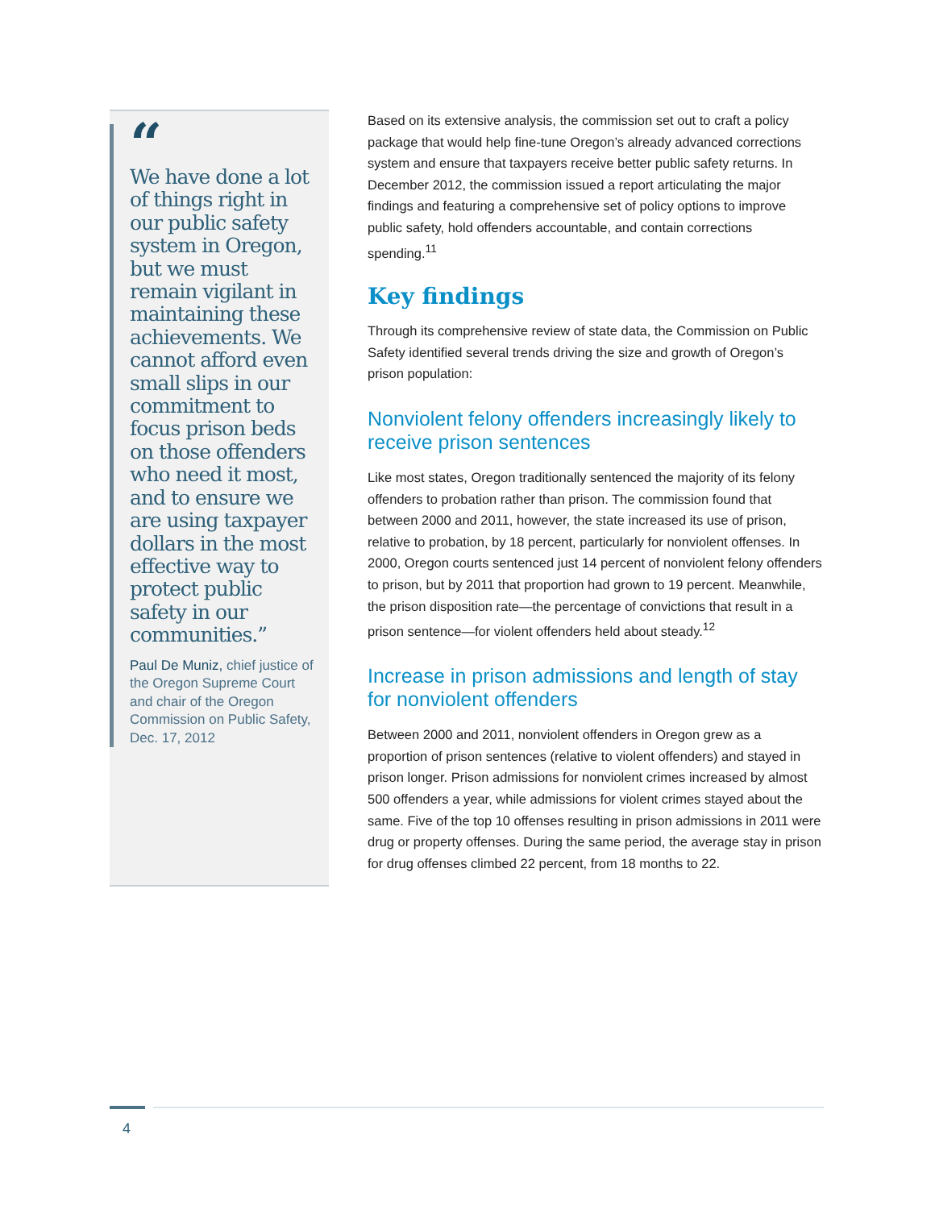“
We have done a lot of things right in our public safety system in Oregon, but we must remain vigilant in maintaining these achievements. We cannot afford even small slips in our commitment to focus prison beds on those offenders who need it most, and to ensure we are using taxpayer dollars in the most effective way to protect public safety in our communities.”
Paul De Muniz, chief justice of the Oregon Supreme Court and chair of the Oregon Commission on Public Safety, Dec. 17, 2012
Based on its extensive analysis, the commission set out to craft a policy package that would help fine-tune Oregon’s already advanced corrections system and ensure that taxpayers receive better public safety returns. In December 2012, the commission issued a report articulating the major findings and featuring a comprehensive set of policy options to improve public safety, hold offenders accountable, and contain corrections spending.<sup>11</sup>
Key findings
Through its comprehensive review of state data, the Commission on Public Safety identified several trends driving the size and growth of Oregon’s prison population:
Nonviolent felony offenders increasingly likely to receive prison sentences
Like most states, Oregon traditionally sentenced the majority of its felony offenders to probation rather than prison. The commission found that between 2000 and 2011, however, the state increased its use of prison, relative to probation, by 18 percent, particularly for nonviolent offenses. In 2000, Oregon courts sentenced just 14 percent of nonviolent felony offenders to prison, but by 2011 that proportion had grown to 19 percent. Meanwhile, the prison disposition rate—the percentage of convictions that result in a prison sentence—for violent offenders held about steady.<sup>12</sup>
Increase in prison admissions and length of stay for nonviolent offenders
Between 2000 and 2011, nonviolent offenders in Oregon grew as a proportion of prison sentences (relative to violent offenders) and stayed in prison longer. Prison admissions for nonviolent crimes increased by almost 500 offenders a year, while admissions for violent crimes stayed about the same. Five of the top 10 offenses resulting in prison admissions in 2011 were drug or property offenses. During the same period, the average stay in prison for drug offenses climbed 22 percent, from 18 months to 22.
4